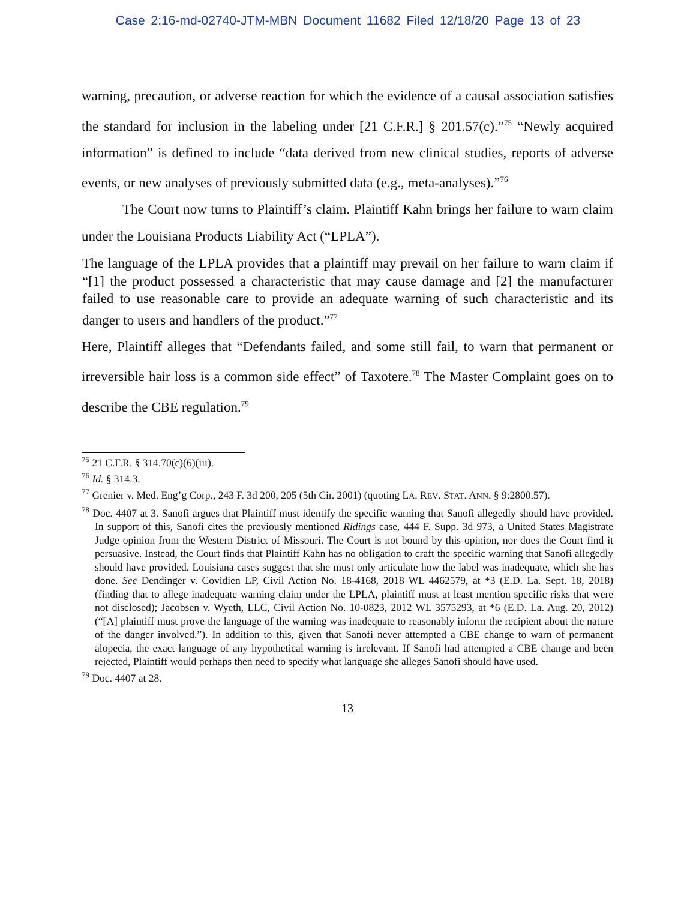Case 2:16-md-02740-JTM-MBN Document 11682 Filed 12/18/20 Page 13 of 23
warning, precaution, or adverse reaction for which the evidence of a causal association satisfies the standard for inclusion in the labeling under [21 C.F.R.] § 201.57(c).”<sup>75</sup> “Newly acquired information” is defined to include “data derived from new clinical studies, reports of adverse events, or new analyses of previously submitted data (e.g., meta-analyses).”<sup>76</sup>
The Court now turns to Plaintiff’s claim. Plaintiff Kahn brings her failure to warn claim under the Louisiana Products Liability Act (“LPLA”).
The language of the LPLA provides that a plaintiff may prevail on her failure to warn claim if “[1] the product possessed a characteristic that may cause damage and [2] the manufacturer failed to use reasonable care to provide an adequate warning of such characteristic and its danger to users and handlers of the product.”<sup>77</sup>
Here, Plaintiff alleges that “Defendants failed, and some still fail, to warn that permanent or irreversible hair loss is a common side effect” of Taxotere.<sup>78</sup> The Master Complaint goes on to describe the CBE regulation.<sup>79</sup>
<sup>75</sup> 21 C.F.R. § 314.70(c)(6)(iii).
<sup>76</sup> Id. § 314.3.
<sup>77</sup> Grenier v. Med. Eng’g Corp., 243 F. 3d 200, 205 (5th Cir. 2001) (quoting LA. REV. STAT. ANN. § 9:2800.57).
<sup>78</sup> Doc. 4407 at 3. Sanofi argues that Plaintiff must identify the specific warning that Sanofi allegedly should have provided. In support of this, Sanofi cites the previously mentioned Ridings case, 444 F. Supp. 3d 973, a United States Magistrate Judge opinion from the Western District of Missouri. The Court is not bound by this opinion, nor does the Court find it persuasive. Instead, the Court finds that Plaintiff Kahn has no obligation to craft the specific warning that Sanofi allegedly should have provided. Louisiana cases suggest that she must only articulate how the label was inadequate, which she has done. See Dendinger v. Covidien LP, Civil Action No. 18-4168, 2018 WL 4462579, at *3 (E.D. La. Sept. 18, 2018) (finding that to allege inadequate warning claim under the LPLA, plaintiff must at least mention specific risks that were not disclosed); Jacobsen v. Wyeth, LLC, Civil Action No. 10-0823, 2012 WL 3575293, at *6 (E.D. La. Aug. 20, 2012) (“[A] plaintiff must prove the language of the warning was inadequate to reasonably inform the recipient about the nature of the danger involved.”). In addition to this, given that Sanofi never attempted a CBE change to warn of permanent alopecia, the exact language of any hypothetical warning is irrelevant. If Sanofi had attempted a CBE change and been rejected, Plaintiff would perhaps then need to specify what language she alleges Sanofi should have used.
<sup>79</sup> Doc. 4407 at 28.
13